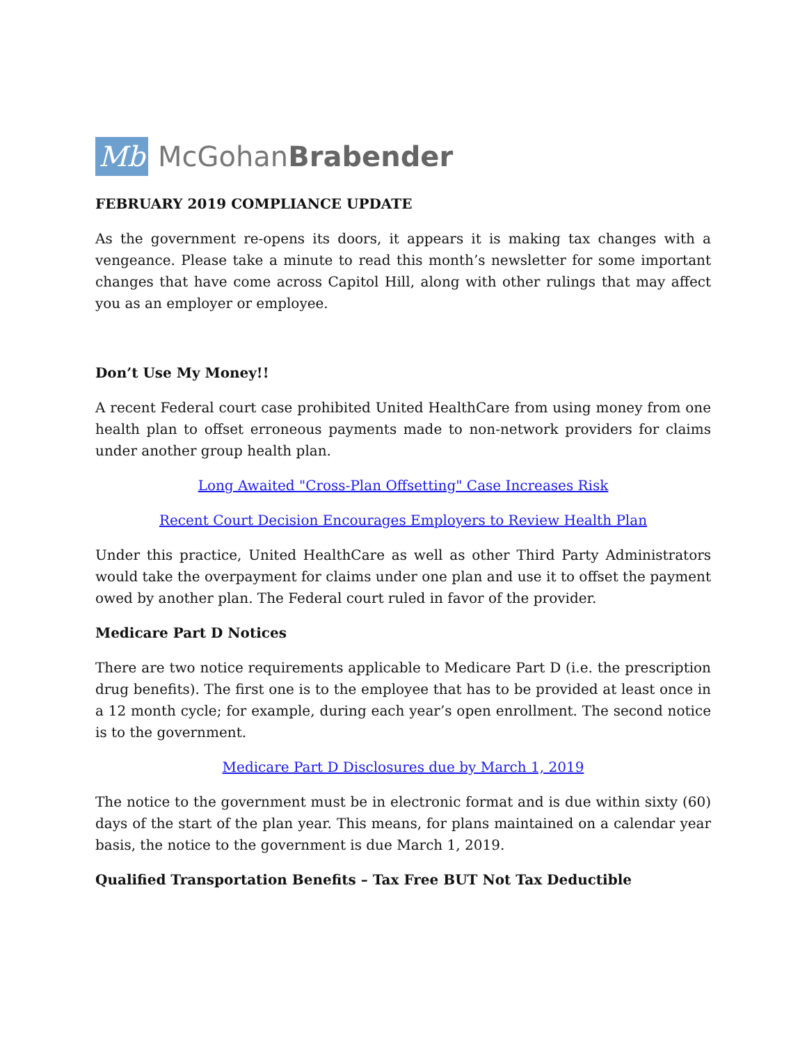Mb
McGohanBrabender
FEBRUARY 2019 COMPLIANCE UPDATE
As the government re-opens its doors, it appears it is making tax changes with a vengeance. Please take a minute to read this month’s newsletter for some important changes that have come across Capitol Hill, along with other rulings that may affect you as an employer or employee.
Don’t Use My Money!!
A recent Federal court case prohibited United HealthCare from using money from one health plan to offset erroneous payments made to non-network providers for claims under another group health plan.
Long Awaited "Cross-Plan Offsetting" Case Increases Risk
Recent Court Decision Encourages Employers to Review Health Plan
Under this practice, United HealthCare as well as other Third Party Administrators would take the overpayment for claims under one plan and use it to offset the payment owed by another plan. The Federal court ruled in favor of the provider.
Medicare Part D Notices
There are two notice requirements applicable to Medicare Part D (i.e. the prescription drug benefits). The first one is to the employee that has to be provided at least once in a 12 month cycle; for example, during each year’s open enrollment. The second notice is to the government.
Medicare Part D Disclosures due by March 1, 2019
The notice to the government must be in electronic format and is due within sixty (60) days of the start of the plan year. This means, for plans maintained on a calendar year basis, the notice to the government is due March 1, 2019.
Qualified Transportation Benefits – Tax Free BUT Not Tax Deductible